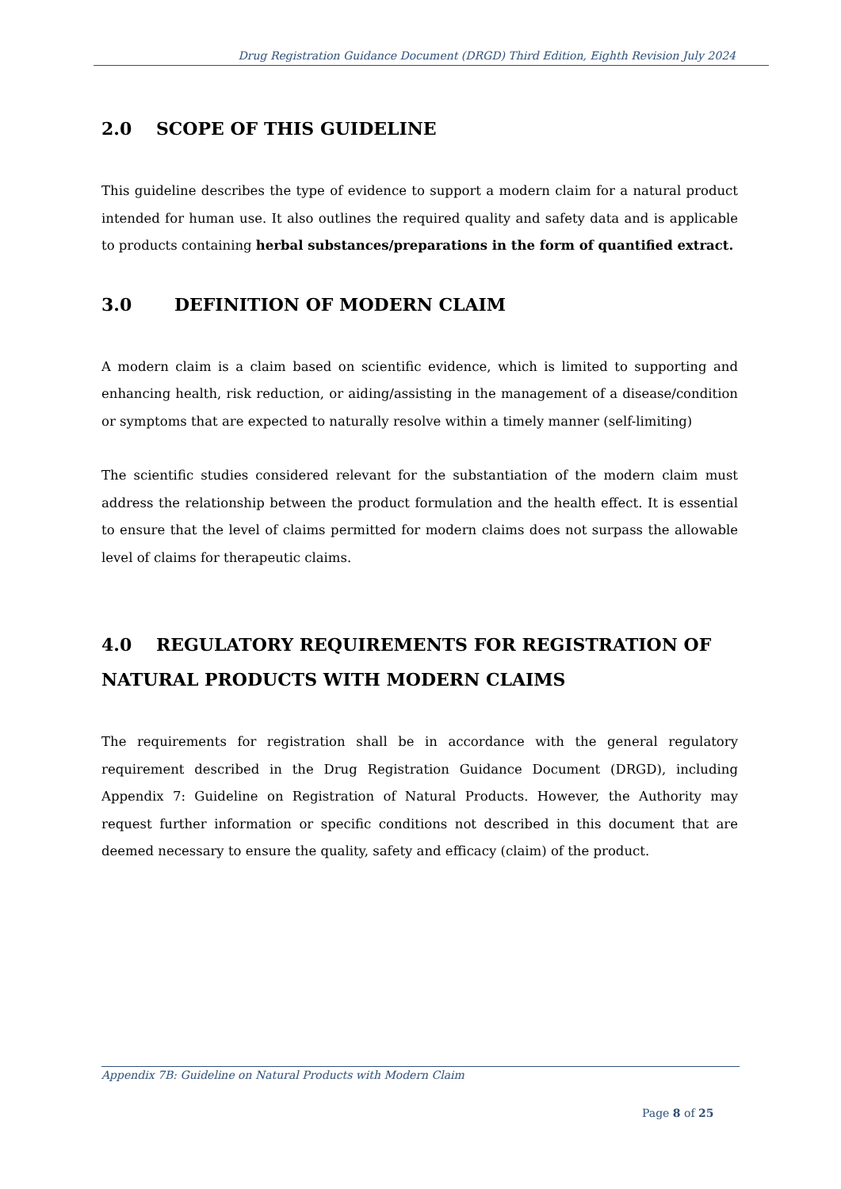Drug Registration Guidance Document (DRGD) Third Edition, Eighth Revision July 2024
2.0 SCOPE OF THIS GUIDELINE
This guideline describes the type of evidence to support a modern claim for a natural product intended for human use. It also outlines the required quality and safety data and is applicable to products containing herbal substances/preparations in the form of quantified extract.
3.0 DEFINITION OF MODERN CLAIM
A modern claim is a claim based on scientific evidence, which is limited to supporting and enhancing health, risk reduction, or aiding/assisting in the management of a disease/condition or symptoms that are expected to naturally resolve within a timely manner (self-limiting)
The scientific studies considered relevant for the substantiation of the modern claim must address the relationship between the product formulation and the health effect. It is essential to ensure that the level of claims permitted for modern claims does not surpass the allowable level of claims for therapeutic claims.
4.0 REGULATORY REQUIREMENTS FOR REGISTRATION OF NATURAL PRODUCTS WITH MODERN CLAIMS
The requirements for registration shall be in accordance with the general regulatory requirement described in the Drug Registration Guidance Document (DRGD), including Appendix 7: Guideline on Registration of Natural Products. However, the Authority may request further information or specific conditions not described in this document that are deemed necessary to ensure the quality, safety and efficacy (claim) of the product.
Appendix 7B: Guideline on Natural Products with Modern Claim
Page 8 of 25